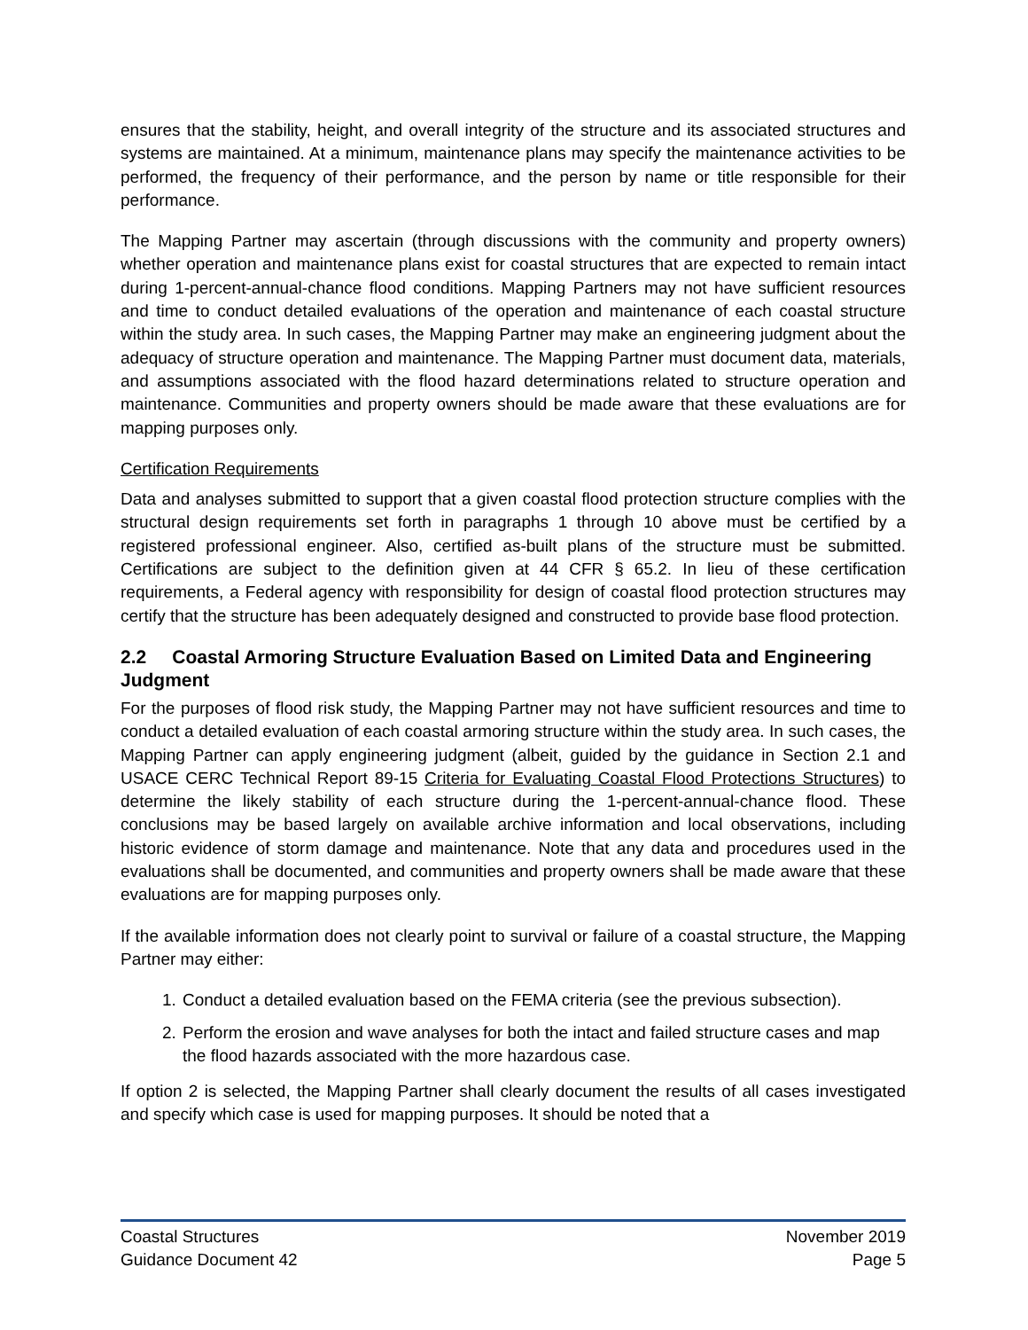ensures that the stability, height, and overall integrity of the structure and its associated structures and systems are maintained. At a minimum, maintenance plans may specify the maintenance activities to be performed, the frequency of their performance, and the person by name or title responsible for their performance.
The Mapping Partner may ascertain (through discussions with the community and property owners) whether operation and maintenance plans exist for coastal structures that are expected to remain intact during 1-percent-annual-chance flood conditions. Mapping Partners may not have sufficient resources and time to conduct detailed evaluations of the operation and maintenance of each coastal structure within the study area. In such cases, the Mapping Partner may make an engineering judgment about the adequacy of structure operation and maintenance. The Mapping Partner must document data, materials, and assumptions associated with the flood hazard determinations related to structure operation and maintenance. Communities and property owners should be made aware that these evaluations are for mapping purposes only.
Certification Requirements
Data and analyses submitted to support that a given coastal flood protection structure complies with the structural design requirements set forth in paragraphs 1 through 10 above must be certified by a registered professional engineer. Also, certified as-built plans of the structure must be submitted. Certifications are subject to the definition given at 44 CFR § 65.2. In lieu of these certification requirements, a Federal agency with responsibility for design of coastal flood protection structures may certify that the structure has been adequately designed and constructed to provide base flood protection.
2.2 Coastal Armoring Structure Evaluation Based on Limited Data and Engineering Judgment
For the purposes of flood risk study, the Mapping Partner may not have sufficient resources and time to conduct a detailed evaluation of each coastal armoring structure within the study area. In such cases, the Mapping Partner can apply engineering judgment (albeit, guided by the guidance in Section 2.1 and USACE CERC Technical Report 89-15 Criteria for Evaluating Coastal Flood Protections Structures) to determine the likely stability of each structure during the 1-percent-annual-chance flood. These conclusions may be based largely on available archive information and local observations, including historic evidence of storm damage and maintenance. Note that any data and procedures used in the evaluations shall be documented, and communities and property owners shall be made aware that these evaluations are for mapping purposes only.
If the available information does not clearly point to survival or failure of a coastal structure, the Mapping Partner may either:
1. Conduct a detailed evaluation based on the FEMA criteria (see the previous subsection).
2. Perform the erosion and wave analyses for both the intact and failed structure cases and map the flood hazards associated with the more hazardous case.
If option 2 is selected, the Mapping Partner shall clearly document the results of all cases investigated and specify which case is used for mapping purposes. It should be noted that a
Coastal Structures November 2019
Guidance Document 42 Page 5